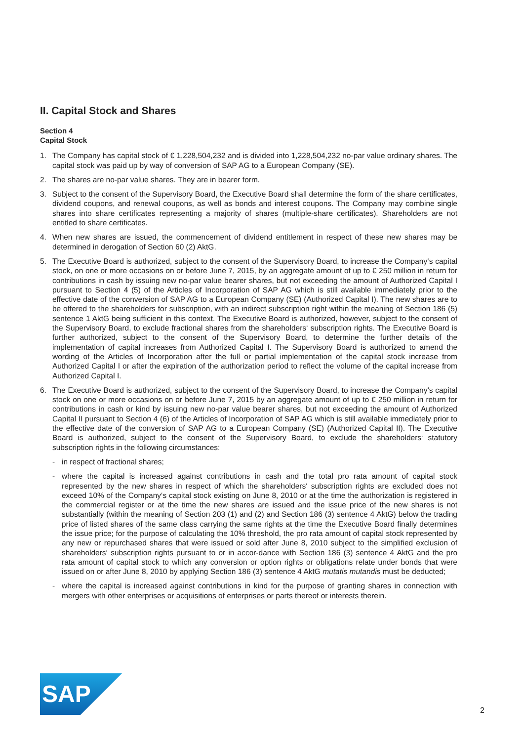II. Capital Stock and Shares
Section 4
Capital Stock
1. The Company has capital stock of € 1,228,504,232 and is divided into 1,228,504,232 no-par value ordinary shares. The capital stock was paid up by way of conversion of SAP AG to a European Company (SE).
2. The shares are no-par value shares. They are in bearer form.
3. Subject to the consent of the Supervisory Board, the Executive Board shall determine the form of the share certificates, dividend coupons, and renewal coupons, as well as bonds and interest coupons. The Company may combine single shares into share certificates representing a majority of shares (multiple-share certificates). Shareholders are not entitled to share certificates.
4. When new shares are issued, the commencement of dividend entitlement in respect of these new shares may be determined in derogation of Section 60 (2) AktG.
5. The Executive Board is authorized, subject to the consent of the Supervisory Board, to increase the Company‘s capital stock, on one or more occasions on or before June 7, 2015, by an aggregate amount of up to € 250 million in return for contributions in cash by issuing new no-par value bearer shares, but not exceeding the amount of Authorized Capital I pursuant to Section 4 (5) of the Articles of Incorporation of SAP AG which is still available immediately prior to the effective date of the conversion of SAP AG to a European Company (SE) (Authorized Capital I). The new shares are to be offered to the shareholders for subscription, with an indirect subscription right within the meaning of Section 186 (5) sentence 1 AktG being sufficient in this context. The Executive Board is authorized, however, subject to the consent of the Supervisory Board, to exclude fractional shares from the shareholders‘ subscription rights. The Executive Board is further authorized, subject to the consent of the Supervisory Board, to determine the further details of the implementation of capital increases from Authorized Capital I. The Supervisory Board is authorized to amend the wording of the Articles of Incorporation after the full or partial implementation of the capital stock increase from Authorized Capital I or after the expiration of the authorization period to reflect the volume of the capital increase from Authorized Capital I.
6. The Executive Board is authorized, subject to the consent of the Supervisory Board, to increase the Company’s capital stock on one or more occasions on or before June 7, 2015 by an aggregate amount of up to € 250 million in return for contributions in cash or kind by issuing new no-par value bearer shares, but not exceeding the amount of Authorized Capital II pursuant to Section 4 (6) of the Articles of Incorporation of SAP AG which is still available immediately prior to the effective date of the conversion of SAP AG to a European Company (SE) (Authorized Capital II). The Executive Board is authorized, subject to the consent of the Supervisory Board, to exclude the shareholders‘ statutory subscription rights in the following circumstances:
- in respect of fractional shares;
- where the capital is increased against contributions in cash and the total pro rata amount of capital stock represented by the new shares in respect of which the shareholders‘ subscription rights are excluded does not exceed 10% of the Company‘s capital stock existing on June 8, 2010 or at the time the authorization is registered in the commercial register or at the time the new shares are issued and the issue price of the new shares is not substantially (within the meaning of Section 203 (1) and (2) and Section 186 (3) sentence 4 AktG) below the trading price of listed shares of the same class carrying the same rights at the time the Executive Board finally determines the issue price; for the purpose of calculating the 10% threshold, the pro rata amount of capital stock represented by any new or repurchased shares that were issued or sold after June 8, 2010 subject to the simplified exclusion of shareholders‘ subscription rights pursuant to or in accor-dance with Section 186 (3) sentence 4 AktG and the pro rata amount of capital stock to which any conversion or option rights or obligations relate under bonds that were issued on or after June 8, 2010 by applying Section 186 (3) sentence 4 AktG mutatis mutandis must be deducted;
- where the capital is increased against contributions in kind for the purpose of granting shares in connection with mergers with other enterprises or acquisitions of enterprises or parts thereof or interests therein.
SAP
®
2